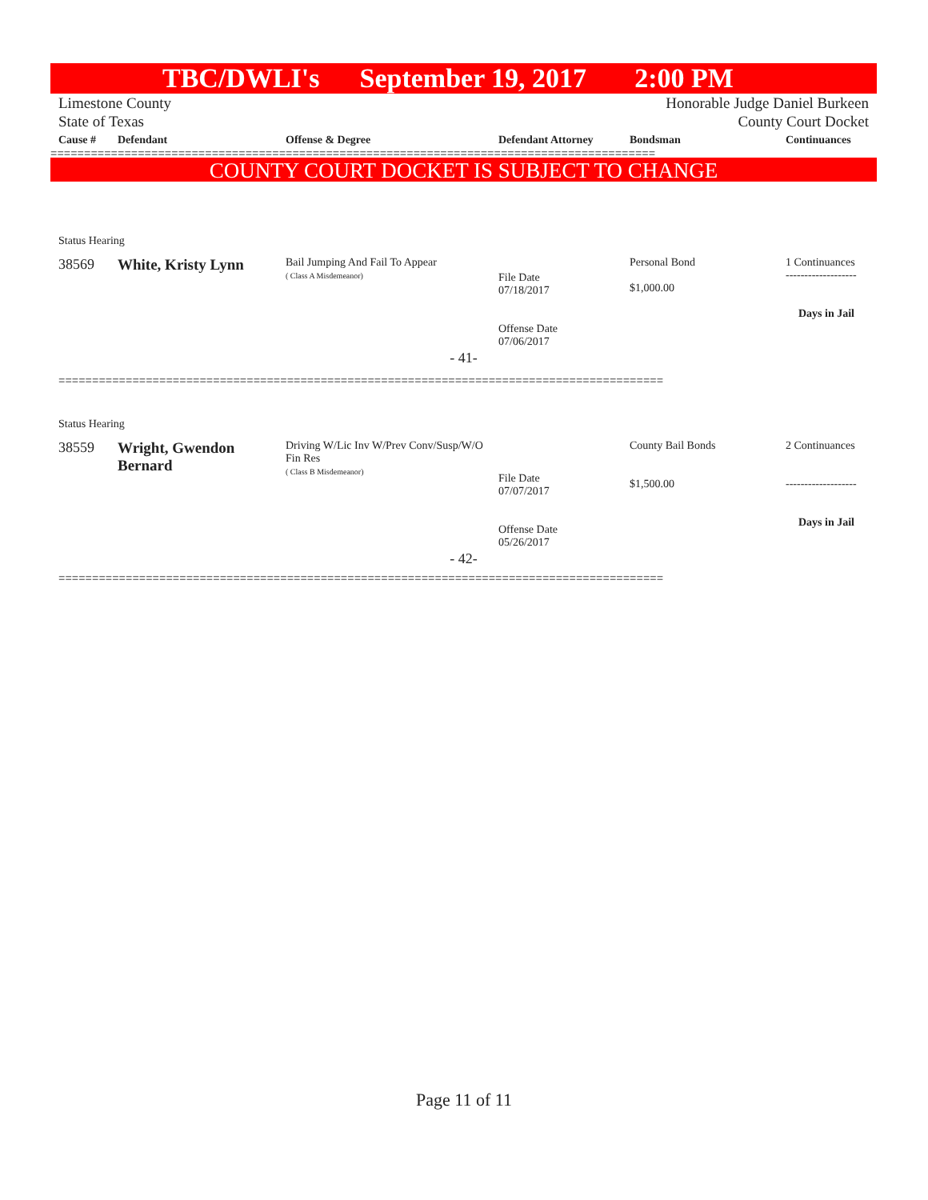TBC/DWLI's September 19, 2017 2:00 PM
Limestone County
State of Texas
Honorable Judge Daniel Burkeen
County Court Docket
| Cause # | Defendant | Offense & Degree | Defendant Attorney | Bondsman | Continuances |
| --- | --- | --- | --- | --- | --- |
==========================================================================================
COUNTY COURT DOCKET IS SUBJECT TO CHANGE
| Status Hearing | | | | | |
| 38569 | White, Kristy Lynn | Bail Jumping And Fail To Appear ( Class A Misdemeanor) | File Date 07/18/2017 Offense Date 07/06/2017 | Personal Bond $1,000.00 | 1 Continuances ------------------- Days in Jail |
| - 41- | | | | | |
==========================================================================================
| Status Hearing | | | | | |
| 38559 | Wright, Gwendon Bernard | Driving W/Lic Inv W/Prev Conv/Susp/W/O Fin Res ( Class B Misdemeanor) | File Date 07/07/2017 Offense Date 05/26/2017 | County Bail Bonds $1,500.00 | 2 Continuances ------------------- Days in Jail |
| - 42- | | | | | |
==========================================================================================
Page 11 of 11